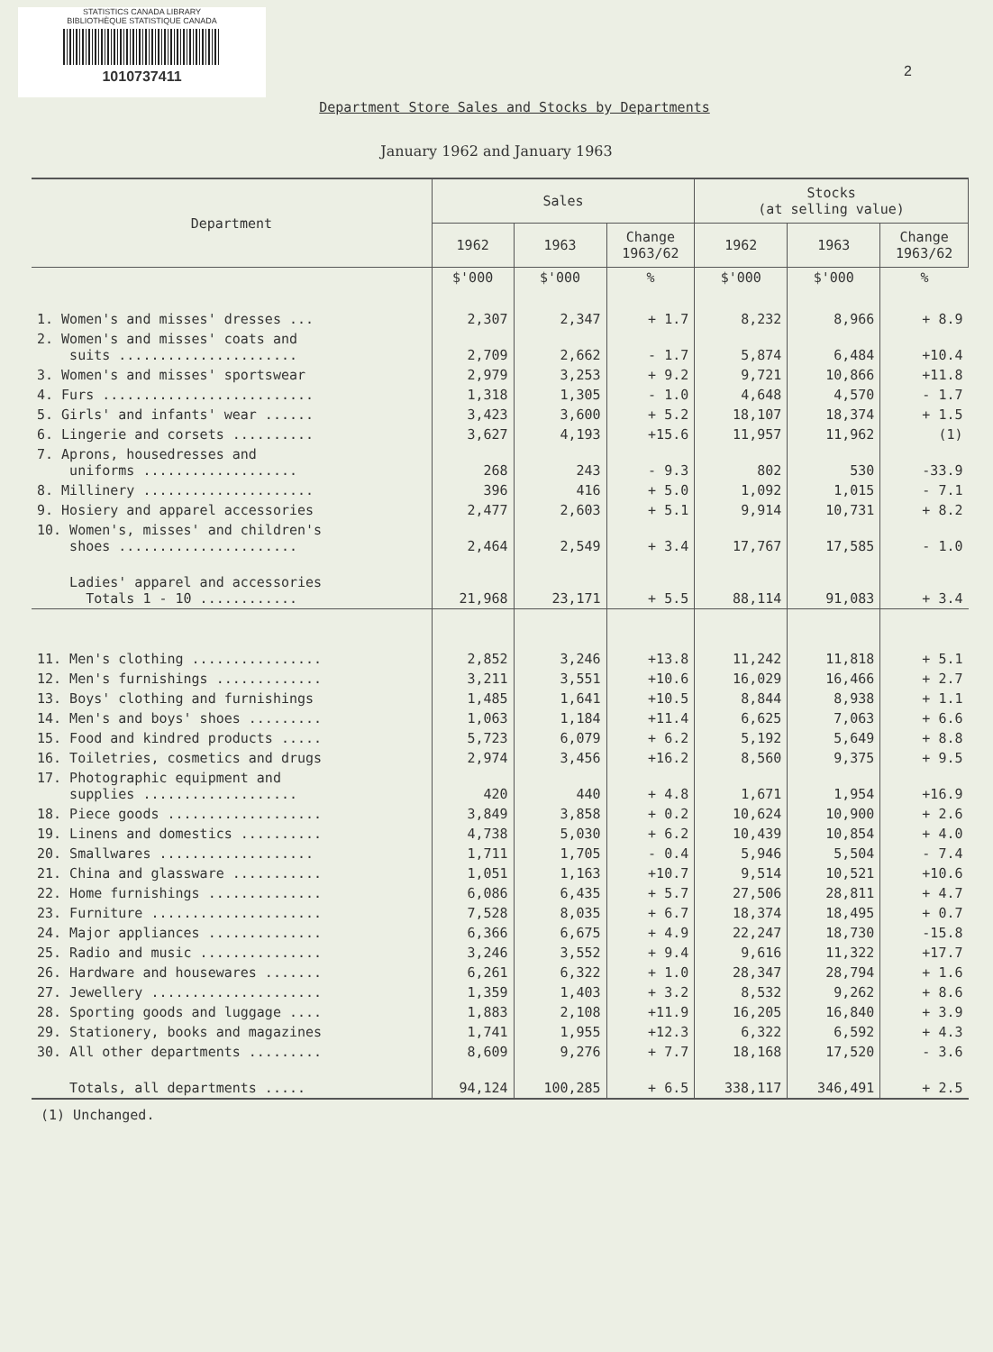STATISTICS CANADA LIBRARY
BIBLIOTHÈQUE STATISTIQUE CANADA
1010737411
2
Department Store Sales and Stocks by Departments
January 1962 and January 1963
| Department | Sales | | | Stocks (at selling value) | | |
| --- | --- | --- | --- | --- | --- | --- |
| | 1962 | 1963 | Change 1963/62 | 1962 | 1963 | Change 1963/62 |
| | $'000 | $'000 | % | $'000 | $'000 | % |
| 1. Women's and misses' dresses ... | 2,307 | 2,347 | + 1.7 | 8,232 | 8,966 | + 8.9 |
| 2. Women's and misses' coats and suits ...................... | 2,709 | 2,662 | - 1.7 | 5,874 | 6,484 | +10.4 |
| 3. Women's and misses' sportswear | 2,979 | 3,253 | + 9.2 | 9,721 | 10,866 | +11.8 |
| 4. Furs .......................... | 1,318 | 1,305 | - 1.0 | 4,648 | 4,570 | - 1.7 |
| 5. Girls' and infants' wear ...... | 3,423 | 3,600 | + 5.2 | 18,107 | 18,374 | + 1.5 |
| 6. Lingerie and corsets .......... | 3,627 | 4,193 | +15.6 | 11,957 | 11,962 | (1) |
| 7. Aprons, housedresses and uniforms ................... | 268 | 243 | - 9.3 | 802 | 530 | -33.9 |
| 8. Millinery ..................... | 396 | 416 | + 5.0 | 1,092 | 1,015 | - 7.1 |
| 9. Hosiery and apparel accessories | 2,477 | 2,603 | + 5.1 | 9,914 | 10,731 | + 8.2 |
| 10. Women's, misses' and children's shoes ...................... | 2,464 | 2,549 | + 3.4 | 17,767 | 17,585 | - 1.0 |
| Ladies' apparel and accessories Totals 1 - 10 ............ | 21,968 | 23,171 | + 5.5 | 88,114 | 91,083 | + 3.4 |
| 11. Men's clothing ................ | 2,852 | 3,246 | +13.8 | 11,242 | 11,818 | + 5.1 |
| 12. Men's furnishings ............. | 3,211 | 3,551 | +10.6 | 16,029 | 16,466 | + 2.7 |
| 13. Boys' clothing and furnishings | 1,485 | 1,641 | +10.5 | 8,844 | 8,938 | + 1.1 |
| 14. Men's and boys' shoes ......... | 1,063 | 1,184 | +11.4 | 6,625 | 7,063 | + 6.6 |
| 15. Food and kindred products ..... | 5,723 | 6,079 | + 6.2 | 5,192 | 5,649 | + 8.8 |
| 16. Toiletries, cosmetics and drugs | 2,974 | 3,456 | +16.2 | 8,560 | 9,375 | + 9.5 |
| 17. Photographic equipment and supplies ................... | 420 | 440 | + 4.8 | 1,671 | 1,954 | +16.9 |
| 18. Piece goods ................... | 3,849 | 3,858 | + 0.2 | 10,624 | 10,900 | + 2.6 |
| 19. Linens and domestics .......... | 4,738 | 5,030 | + 6.2 | 10,439 | 10,854 | + 4.0 |
| 20. Smallwares ................... | 1,711 | 1,705 | - 0.4 | 5,946 | 5,504 | - 7.4 |
| 21. China and glassware ........... | 1,051 | 1,163 | +10.7 | 9,514 | 10,521 | +10.6 |
| 22. Home furnishings .............. | 6,086 | 6,435 | + 5.7 | 27,506 | 28,811 | + 4.7 |
| 23. Furniture ..................... | 7,528 | 8,035 | + 6.7 | 18,374 | 18,495 | + 0.7 |
| 24. Major appliances .............. | 6,366 | 6,675 | + 4.9 | 22,247 | 18,730 | -15.8 |
| 25. Radio and music ............... | 3,246 | 3,552 | + 9.4 | 9,616 | 11,322 | +17.7 |
| 26. Hardware and housewares ....... | 6,261 | 6,322 | + 1.0 | 28,347 | 28,794 | + 1.6 |
| 27. Jewellery ..................... | 1,359 | 1,403 | + 3.2 | 8,532 | 9,262 | + 8.6 |
| 28. Sporting goods and luggage .... | 1,883 | 2,108 | +11.9 | 16,205 | 16,840 | + 3.9 |
| 29. Stationery, books and magazines | 1,741 | 1,955 | +12.3 | 6,322 | 6,592 | + 4.3 |
| 30. All other departments ......... | 8,609 | 9,276 | + 7.7 | 18,168 | 17,520 | - 3.6 |
| Totals, all departments ..... | 94,124 | 100,285 | + 6.5 | 338,117 | 346,491 | + 2.5 |
(1) Unchanged.